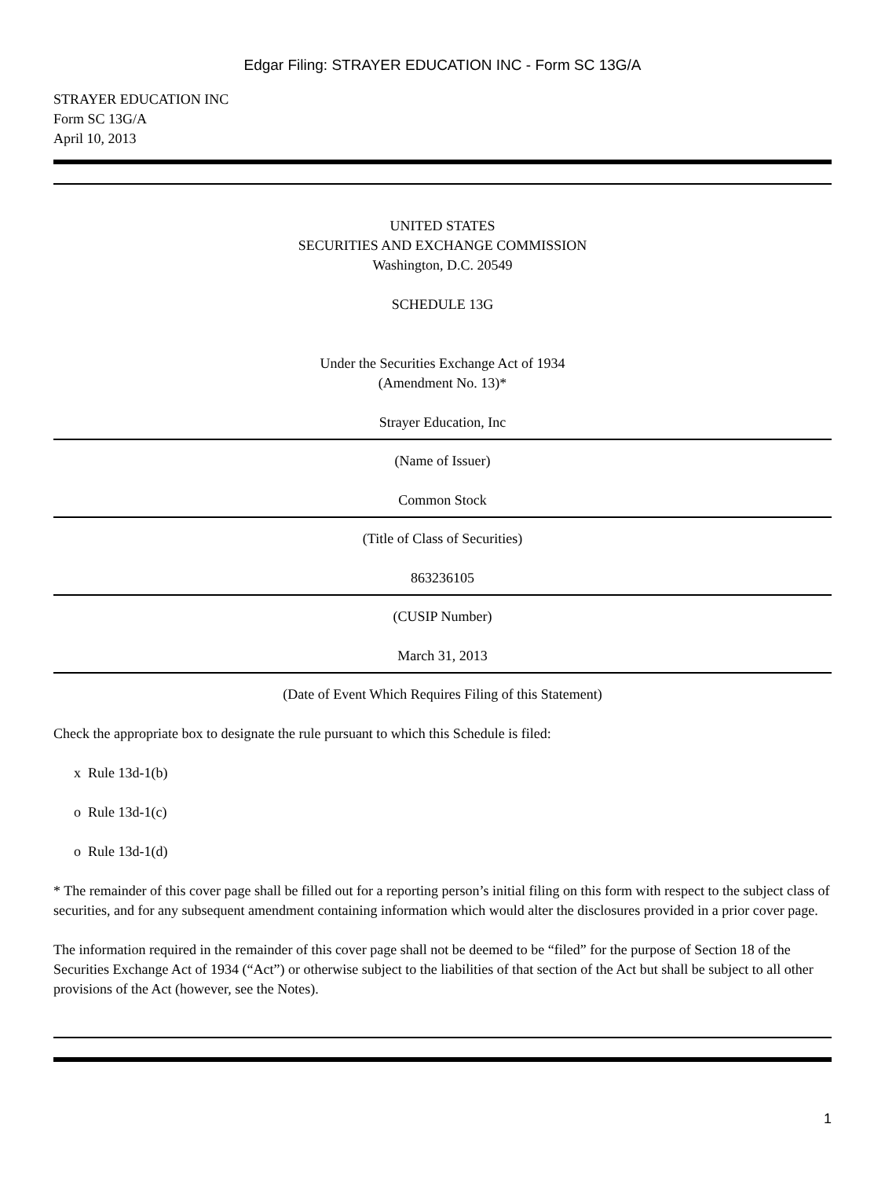Edgar Filing: STRAYER EDUCATION INC - Form SC 13G/A
STRAYER EDUCATION INC
Form SC 13G/A
April 10, 2013
UNITED STATES
SECURITIES AND EXCHANGE COMMISSION
Washington, D.C. 20549
SCHEDULE 13G
Under the Securities Exchange Act of 1934
(Amendment No. 13)*
Strayer Education, Inc
(Name of Issuer)
Common Stock
(Title of Class of Securities)
863236105
(CUSIP Number)
March 31, 2013
(Date of Event Which Requires Filing of this Statement)
Check the appropriate box to designate the rule pursuant to which this Schedule is filed:
x Rule 13d-1(b)
o Rule 13d-1(c)
o Rule 13d-1(d)
* The remainder of this cover page shall be filled out for a reporting person’s initial filing on this form with respect to the subject class of securities, and for any subsequent amendment containing information which would alter the disclosures provided in a prior cover page.
The information required in the remainder of this cover page shall not be deemed to be “filed” for the purpose of Section 18 of the Securities Exchange Act of 1934 (“Act”) or otherwise subject to the liabilities of that section of the Act but shall be subject to all other provisions of the Act (however, see the Notes).
1